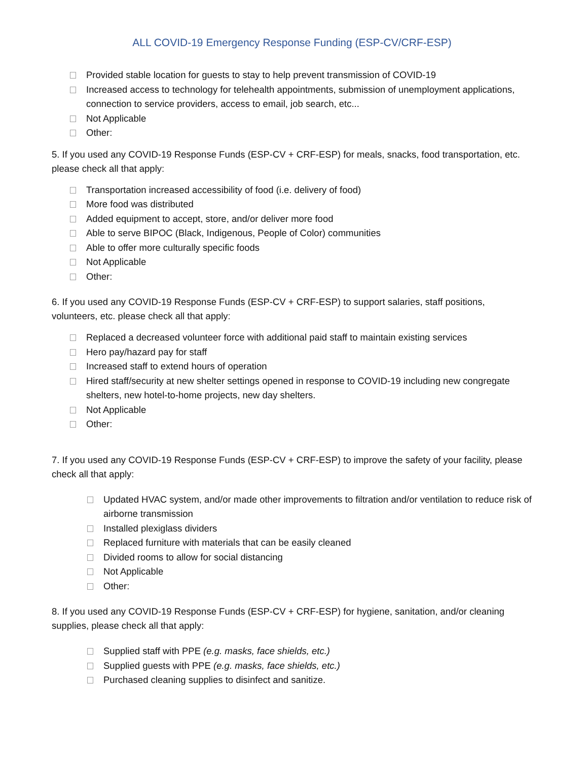ALL COVID-19 Emergency Response Funding (ESP-CV/CRF-ESP)
Provided stable location for guests to stay to help prevent transmission of COVID-19
Increased access to technology for telehealth appointments, submission of unemployment applications, connection to service providers, access to email, job search, etc...
Not Applicable
Other:
5. If you used any COVID-19 Response Funds (ESP-CV + CRF-ESP) for meals, snacks, food transportation, etc. please check all that apply:
Transportation increased accessibility of food (i.e. delivery of food)
More food was distributed
Added equipment to accept, store, and/or deliver more food
Able to serve BIPOC (Black, Indigenous, People of Color) communities
Able to offer more culturally specific foods
Not Applicable
Other:
6. If you used any COVID-19 Response Funds (ESP-CV + CRF-ESP) to support salaries, staff positions, volunteers, etc. please check all that apply:
Replaced a decreased volunteer force with additional paid staff to maintain existing services
Hero pay/hazard pay for staff
Increased staff to extend hours of operation
Hired staff/security at new shelter settings opened in response to COVID-19 including new congregate shelters, new hotel-to-home projects, new day shelters.
Not Applicable
Other:
7. If you used any COVID-19 Response Funds (ESP-CV + CRF-ESP) to improve the safety of your facility, please check all that apply:
Updated HVAC system, and/or made other improvements to filtration and/or ventilation to reduce risk of airborne transmission
Installed plexiglass dividers
Replaced furniture with materials that can be easily cleaned
Divided rooms to allow for social distancing
Not Applicable
Other:
8. If you used any COVID-19 Response Funds (ESP-CV + CRF-ESP) for hygiene, sanitation, and/or cleaning supplies, please check all that apply:
Supplied staff with PPE (e.g. masks, face shields, etc.)
Supplied guests with PPE (e.g. masks, face shields, etc.)
Purchased cleaning supplies to disinfect and sanitize.